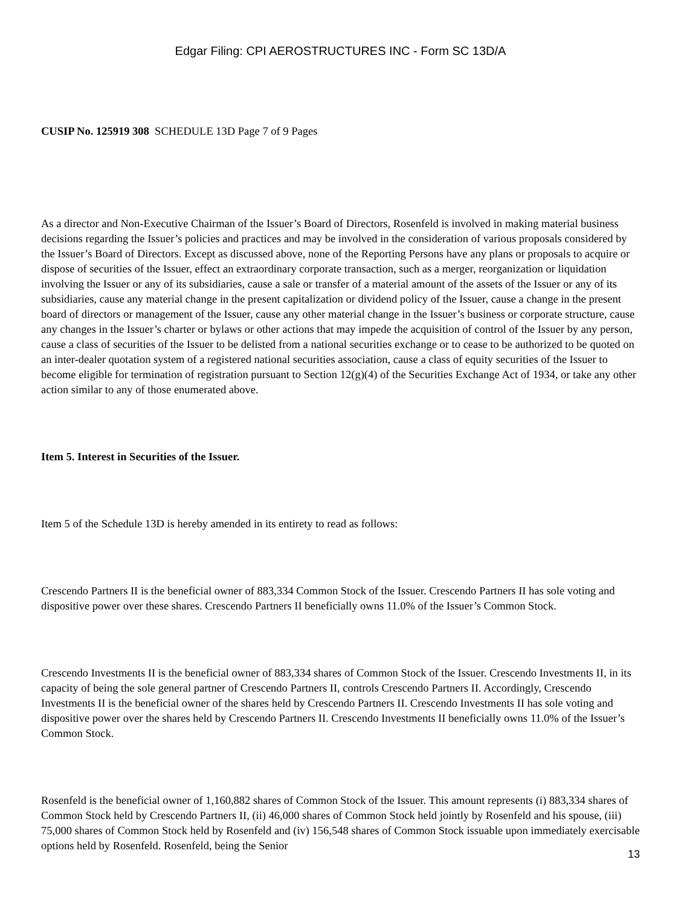Edgar Filing: CPI AEROSTRUCTURES INC - Form SC 13D/A
CUSIP No. 125919 308 SCHEDULE 13D Page 7 of 9 Pages
As a director and Non-Executive Chairman of the Issuer’s Board of Directors, Rosenfeld is involved in making material business decisions regarding the Issuer’s policies and practices and may be involved in the consideration of various proposals considered by the Issuer’s Board of Directors. Except as discussed above, none of the Reporting Persons have any plans or proposals to acquire or dispose of securities of the Issuer, effect an extraordinary corporate transaction, such as a merger, reorganization or liquidation involving the Issuer or any of its subsidiaries, cause a sale or transfer of a material amount of the assets of the Issuer or any of its subsidiaries, cause any material change in the present capitalization or dividend policy of the Issuer, cause a change in the present board of directors or management of the Issuer, cause any other material change in the Issuer’s business or corporate structure, cause any changes in the Issuer’s charter or bylaws or other actions that may impede the acquisition of control of the Issuer by any person, cause a class of securities of the Issuer to be delisted from a national securities exchange or to cease to be authorized to be quoted on an inter-dealer quotation system of a registered national securities association, cause a class of equity securities of the Issuer to become eligible for termination of registration pursuant to Section 12(g)(4) of the Securities Exchange Act of 1934, or take any other action similar to any of those enumerated above.
Item 5. Interest in Securities of the Issuer.
Item 5 of the Schedule 13D is hereby amended in its entirety to read as follows:
Crescendo Partners II is the beneficial owner of 883,334 Common Stock of the Issuer. Crescendo Partners II has sole voting and dispositive power over these shares. Crescendo Partners II beneficially owns 11.0% of the Issuer’s Common Stock.
Crescendo Investments II is the beneficial owner of 883,334 shares of Common Stock of the Issuer. Crescendo Investments II, in its capacity of being the sole general partner of Crescendo Partners II, controls Crescendo Partners II. Accordingly, Crescendo Investments II is the beneficial owner of the shares held by Crescendo Partners II. Crescendo Investments II has sole voting and dispositive power over the shares held by Crescendo Partners II. Crescendo Investments II beneficially owns 11.0% of the Issuer’s Common Stock.
Rosenfeld is the beneficial owner of 1,160,882 shares of Common Stock of the Issuer. This amount represents (i) 883,334 shares of Common Stock held by Crescendo Partners II, (ii) 46,000 shares of Common Stock held jointly by Rosenfeld and his spouse, (iii) 75,000 shares of Common Stock held by Rosenfeld and (iv) 156,548 shares of Common Stock issuable upon immediately exercisable options held by Rosenfeld. Rosenfeld, being the Senior
13